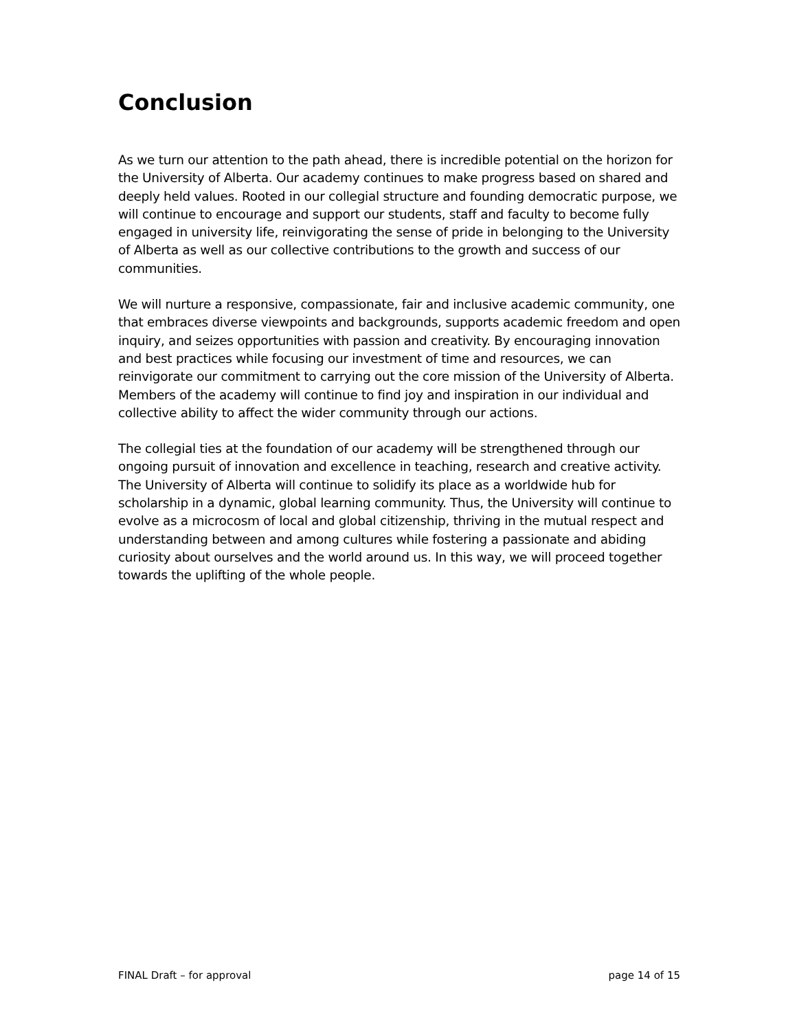Conclusion
As we turn our attention to the path ahead, there is incredible potential on the horizon for the University of Alberta. Our academy continues to make progress based on shared and deeply held values. Rooted in our collegial structure and founding democratic purpose, we will continue to encourage and support our students, staff and faculty to become fully engaged in university life, reinvigorating the sense of pride in belonging to the University of Alberta as well as our collective contributions to the growth and success of our communities.
We will nurture a responsive, compassionate, fair and inclusive academic community, one that embraces diverse viewpoints and backgrounds, supports academic freedom and open inquiry, and seizes opportunities with passion and creativity. By encouraging innovation and best practices while focusing our investment of time and resources, we can reinvigorate our commitment to carrying out the core mission of the University of Alberta. Members of the academy will continue to find joy and inspiration in our individual and collective ability to affect the wider community through our actions.
The collegial ties at the foundation of our academy will be strengthened through our ongoing pursuit of innovation and excellence in teaching, research and creative activity. The University of Alberta will continue to solidify its place as a worldwide hub for scholarship in a dynamic, global learning community. Thus, the University will continue to evolve as a microcosm of local and global citizenship, thriving in the mutual respect and understanding between and among cultures while fostering a passionate and abiding curiosity about ourselves and the world around us. In this way, we will proceed together towards the uplifting of the whole people.
FINAL Draft – for approval page 14 of 15